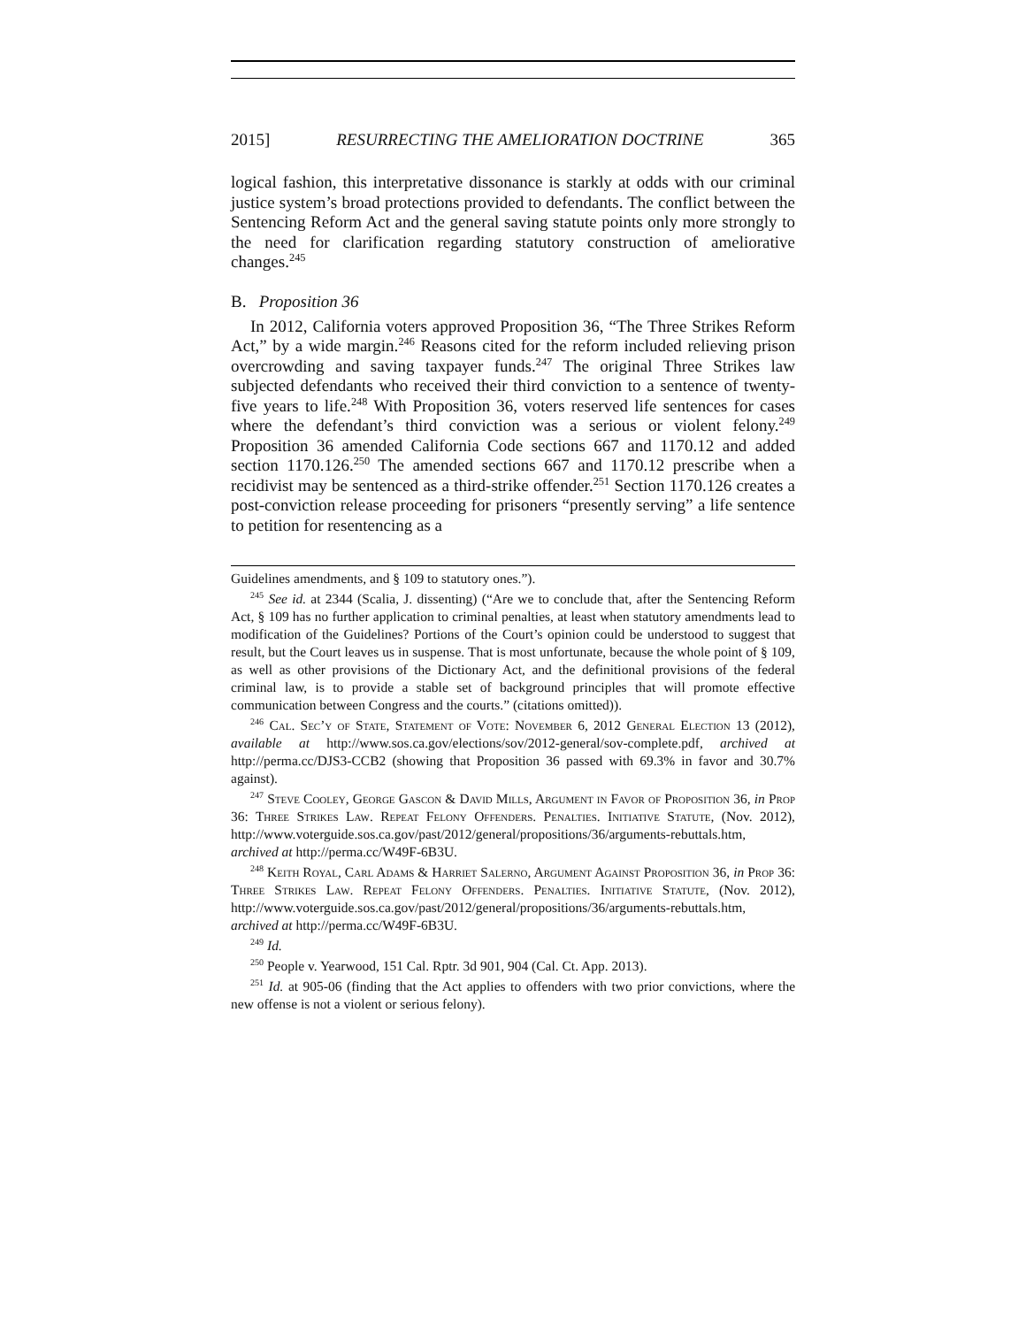2015] RESURRECTING THE AMELIORATION DOCTRINE 365
logical fashion, this interpretative dissonance is starkly at odds with our criminal justice system’s broad protections provided to defendants. The conflict between the Sentencing Reform Act and the general saving statute points only more strongly to the need for clarification regarding statutory construction of ameliorative changes.<sup>245</sup>
B. Proposition 36
In 2012, California voters approved Proposition 36, “The Three Strikes Reform Act,” by a wide margin.<sup>246</sup> Reasons cited for the reform included relieving prison overcrowding and saving taxpayer funds.<sup>247</sup> The original Three Strikes law subjected defendants who received their third conviction to a sentence of twenty-five years to life.<sup>248</sup> With Proposition 36, voters reserved life sentences for cases where the defendant’s third conviction was a serious or violent felony.<sup>249</sup> Proposition 36 amended California Code sections 667 and 1170.12 and added section 1170.126.<sup>250</sup> The amended sections 667 and 1170.12 prescribe when a recidivist may be sentenced as a third-strike offender.<sup>251</sup> Section 1170.126 creates a post-conviction release proceeding for prisoners “presently serving” a life sentence to petition for resentencing as a
Guidelines amendments, and § 109 to statutory ones.”).
<sup>245</sup> See id. at 2344 (Scalia, J. dissenting) (“Are we to conclude that, after the Sentencing Reform Act, § 109 has no further application to criminal penalties, at least when statutory amendments lead to modification of the Guidelines? Portions of the Court’s opinion could be understood to suggest that result, but the Court leaves us in suspense. That is most unfortunate, because the whole point of § 109, as well as other provisions of the Dictionary Act, and the definitional provisions of the federal criminal law, is to provide a stable set of background principles that will promote effective communication between Congress and the courts.” (citations omitted)).
<sup>246</sup> Cal. Sec’y of State, Statement of Vote: November 6, 2012 General Election 13 (2012), available at http://www.sos.ca.gov/elections/sov/2012-general/sov-complete.pdf, archived at http://perma.cc/DJS3-CCB2 (showing that Proposition 36 passed with 69.3% in favor and 30.7% against).
<sup>247</sup> Steve Cooley, George Gascon & David Mills, Argument in Favor of Proposition 36, in Prop 36: Three Strikes Law. Repeat Felony Offenders. Penalties. Initiative Statute, (Nov. 2012), http://www.voterguide.sos.ca.gov/past/2012/general/propositions/36/arguments-rebuttals.htm, archived at http://perma.cc/W49F-6B3U.
<sup>248</sup> Keith Royal, Carl Adams & Harriet Salerno, Argument Against Proposition 36, in Prop 36: Three Strikes Law. Repeat Felony Offenders. Penalties. Initiative Statute, (Nov. 2012), http://www.voterguide.sos.ca.gov/past/2012/general/propositions/36/arguments-rebuttals.htm, archived at http://perma.cc/W49F-6B3U.
<sup>249</sup> Id.
<sup>250</sup> People v. Yearwood, 151 Cal. Rptr. 3d 901, 904 (Cal. Ct. App. 2013).
<sup>251</sup> Id. at 905-06 (finding that the Act applies to offenders with two prior convictions, where the new offense is not a violent or serious felony).